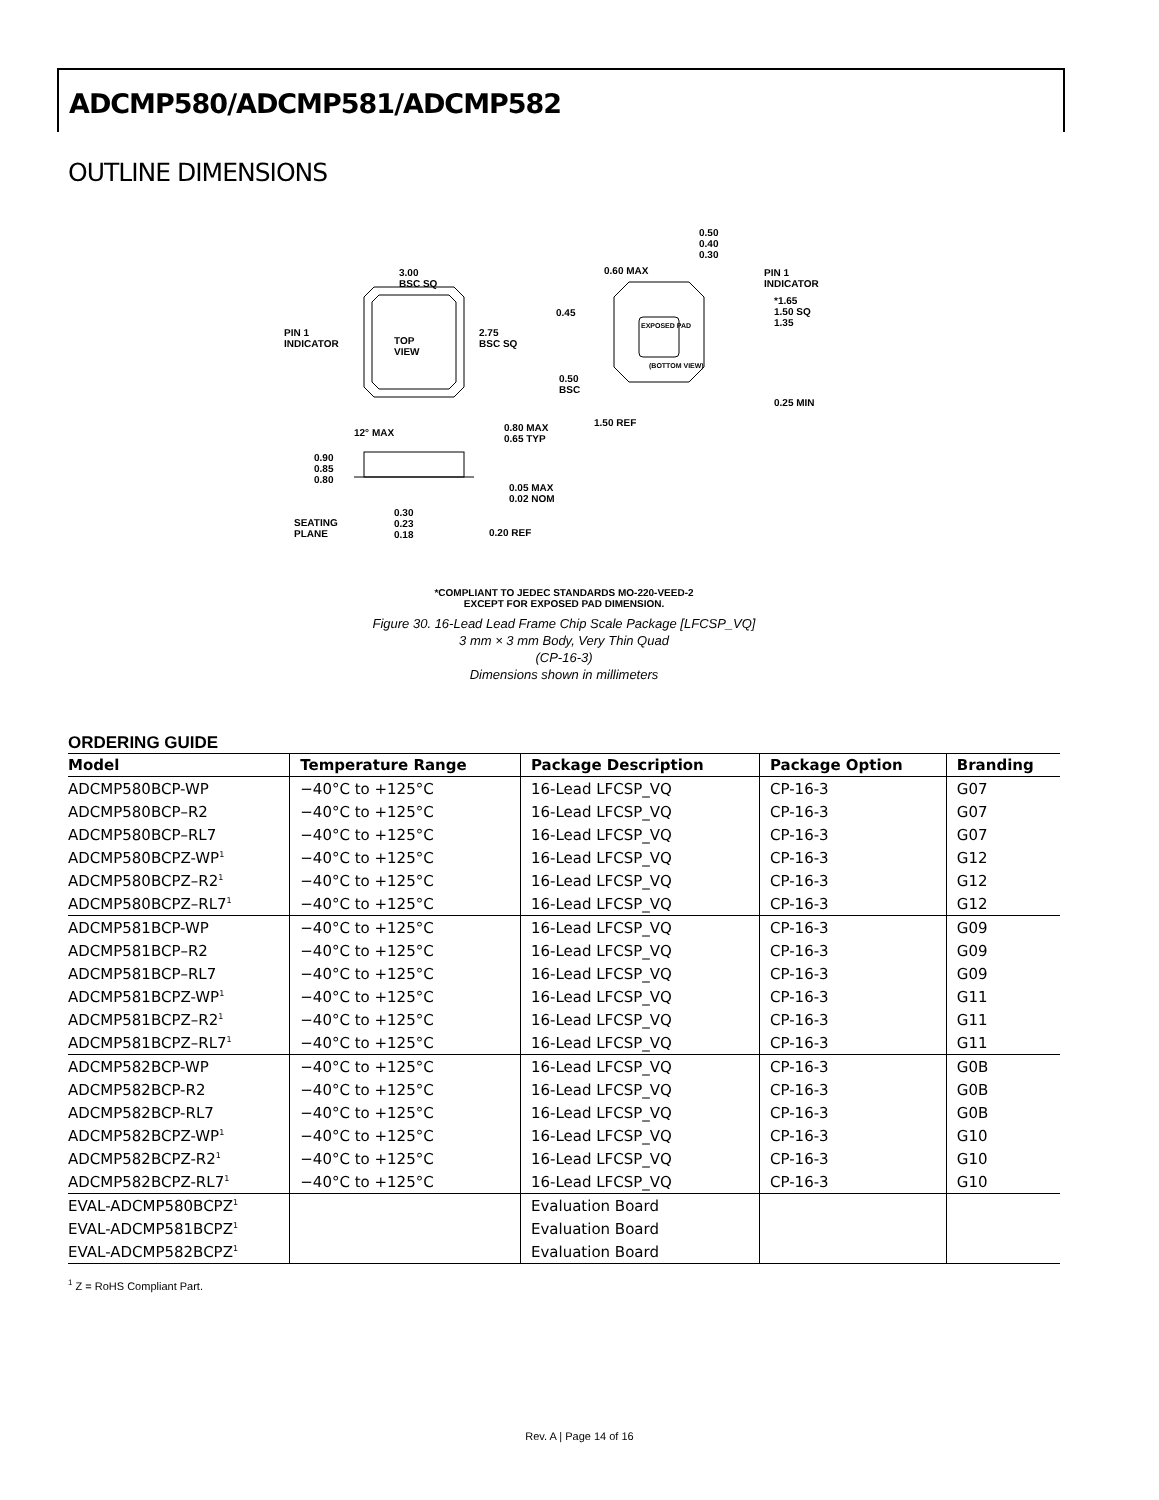ADCMP580/ADCMP581/ADCMP582
OUTLINE DIMENSIONS
3.00
BSC SQ
PIN 1
INDICATOR
TOP
VIEW
2.75
BSC SQ
0.50
0.40
0.30
0.60 MAX
PIN 1
INDICATOR
0.45
*1.65
1.50 SQ
1.35
EXPOSED PAD
(BOTTOM VIEW)
0.50
BSC
0.25 MIN
1.50 REF
12° MAX
0.80 MAX
0.65 TYP
0.90
0.85
0.80
0.05 MAX
0.02 NOM
SEATING
PLANE
0.30
0.23
0.18
0.20 REF
*COMPLIANT TO JEDEC STANDARDS MO-220-VEED-2
EXCEPT FOR EXPOSED PAD DIMENSION.
Figure 30. 16-Lead Lead Frame Chip Scale Package [LFCSP_VQ]
3 mm × 3 mm Body, Very Thin Quad
(CP-16-3)
Dimensions shown in millimeters
ORDERING GUIDE
| Model | Temperature Range | Package Description | Package Option | Branding |
| --- | --- | --- | --- | --- |
| ADCMP580BCP-WP | −40°C to +125°C | 16-Lead LFCSP_VQ | CP-16-3 | G07 |
| ADCMP580BCP–R2 | −40°C to +125°C | 16-Lead LFCSP_VQ | CP-16-3 | G07 |
| ADCMP580BCP–RL7 | −40°C to +125°C | 16-Lead LFCSP_VQ | CP-16-3 | G07 |
| ADCMP580BCPZ-WP<sup>1</sup> | −40°C to +125°C | 16-Lead LFCSP_VQ | CP-16-3 | G12 |
| ADCMP580BCPZ–R2<sup>1</sup> | −40°C to +125°C | 16-Lead LFCSP_VQ | CP-16-3 | G12 |
| ADCMP580BCPZ–RL7<sup>1</sup> | −40°C to +125°C | 16-Lead LFCSP_VQ | CP-16-3 | G12 |
| ADCMP581BCP-WP | −40°C to +125°C | 16-Lead LFCSP_VQ | CP-16-3 | G09 |
| ADCMP581BCP–R2 | −40°C to +125°C | 16-Lead LFCSP_VQ | CP-16-3 | G09 |
| ADCMP581BCP–RL7 | −40°C to +125°C | 16-Lead LFCSP_VQ | CP-16-3 | G09 |
| ADCMP581BCPZ-WP<sup>1</sup> | −40°C to +125°C | 16-Lead LFCSP_VQ | CP-16-3 | G11 |
| ADCMP581BCPZ–R2<sup>1</sup> | −40°C to +125°C | 16-Lead LFCSP_VQ | CP-16-3 | G11 |
| ADCMP581BCPZ–RL7<sup>1</sup> | −40°C to +125°C | 16-Lead LFCSP_VQ | CP-16-3 | G11 |
| ADCMP582BCP-WP | −40°C to +125°C | 16-Lead LFCSP_VQ | CP-16-3 | G0B |
| ADCMP582BCP-R2 | −40°C to +125°C | 16-Lead LFCSP_VQ | CP-16-3 | G0B |
| ADCMP582BCP-RL7 | −40°C to +125°C | 16-Lead LFCSP_VQ | CP-16-3 | G0B |
| ADCMP582BCPZ-WP<sup>1</sup> | −40°C to +125°C | 16-Lead LFCSP_VQ | CP-16-3 | G10 |
| ADCMP582BCPZ-R2<sup>1</sup> | −40°C to +125°C | 16-Lead LFCSP_VQ | CP-16-3 | G10 |
| ADCMP582BCPZ-RL7<sup>1</sup> | −40°C to +125°C | 16-Lead LFCSP_VQ | CP-16-3 | G10 |
| EVAL-ADCMP580BCPZ<sup>1</sup> | | Evaluation Board | | |
| EVAL-ADCMP581BCPZ<sup>1</sup> | | Evaluation Board | | |
| EVAL-ADCMP582BCPZ<sup>1</sup> | | Evaluation Board | | |
<sup>1</sup> Z = RoHS Compliant Part.
Rev. A | Page 14 of 16